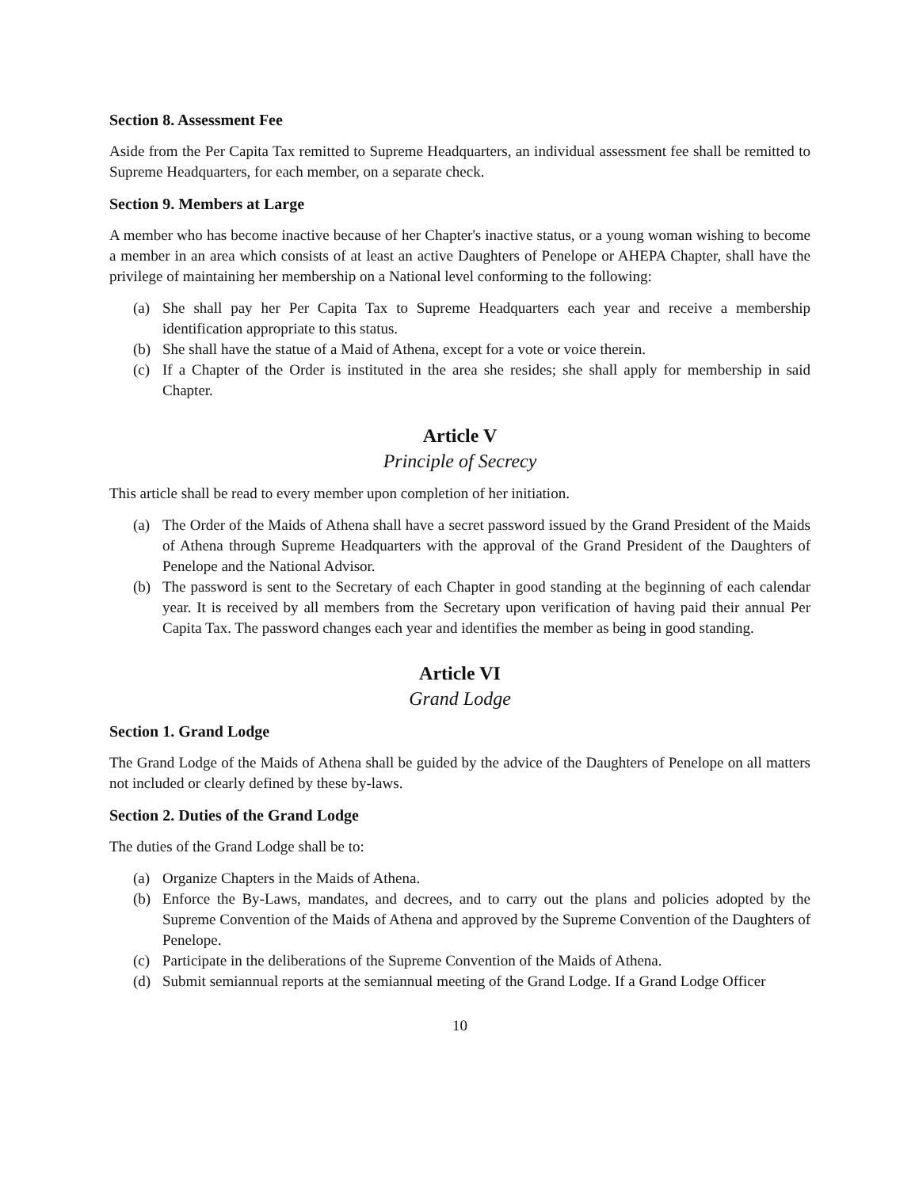Section 8. Assessment Fee
Aside from the Per Capita Tax remitted to Supreme Headquarters, an individual assessment fee shall be remitted to Supreme Headquarters, for each member, on a separate check.
Section 9. Members at Large
A member who has become inactive because of her Chapter's inactive status, or a young woman wishing to become a member in an area which consists of at least an active Daughters of Penelope or AHEPA Chapter, shall have the privilege of maintaining her membership on a National level conforming to the following:
(a) She shall pay her Per Capita Tax to Supreme Headquarters each year and receive a membership identification appropriate to this status.
(b) She shall have the statue of a Maid of Athena, except for a vote or voice therein.
(c) If a Chapter of the Order is instituted in the area she resides; she shall apply for membership in said Chapter.
Article V
Principle of Secrecy
This article shall be read to every member upon completion of her initiation.
(a) The Order of the Maids of Athena shall have a secret password issued by the Grand President of the Maids of Athena through Supreme Headquarters with the approval of the Grand President of the Daughters of Penelope and the National Advisor.
(b) The password is sent to the Secretary of each Chapter in good standing at the beginning of each calendar year. It is received by all members from the Secretary upon verification of having paid their annual Per Capita Tax. The password changes each year and identifies the member as being in good standing.
Article VI
Grand Lodge
Section 1. Grand Lodge
The Grand Lodge of the Maids of Athena shall be guided by the advice of the Daughters of Penelope on all matters not included or clearly defined by these by-laws.
Section 2. Duties of the Grand Lodge
The duties of the Grand Lodge shall be to:
(a) Organize Chapters in the Maids of Athena.
(b) Enforce the By-Laws, mandates, and decrees, and to carry out the plans and policies adopted by the Supreme Convention of the Maids of Athena and approved by the Supreme Convention of the Daughters of Penelope.
(c) Participate in the deliberations of the Supreme Convention of the Maids of Athena.
(d) Submit semiannual reports at the semiannual meeting of the Grand Lodge. If a Grand Lodge Officer
10